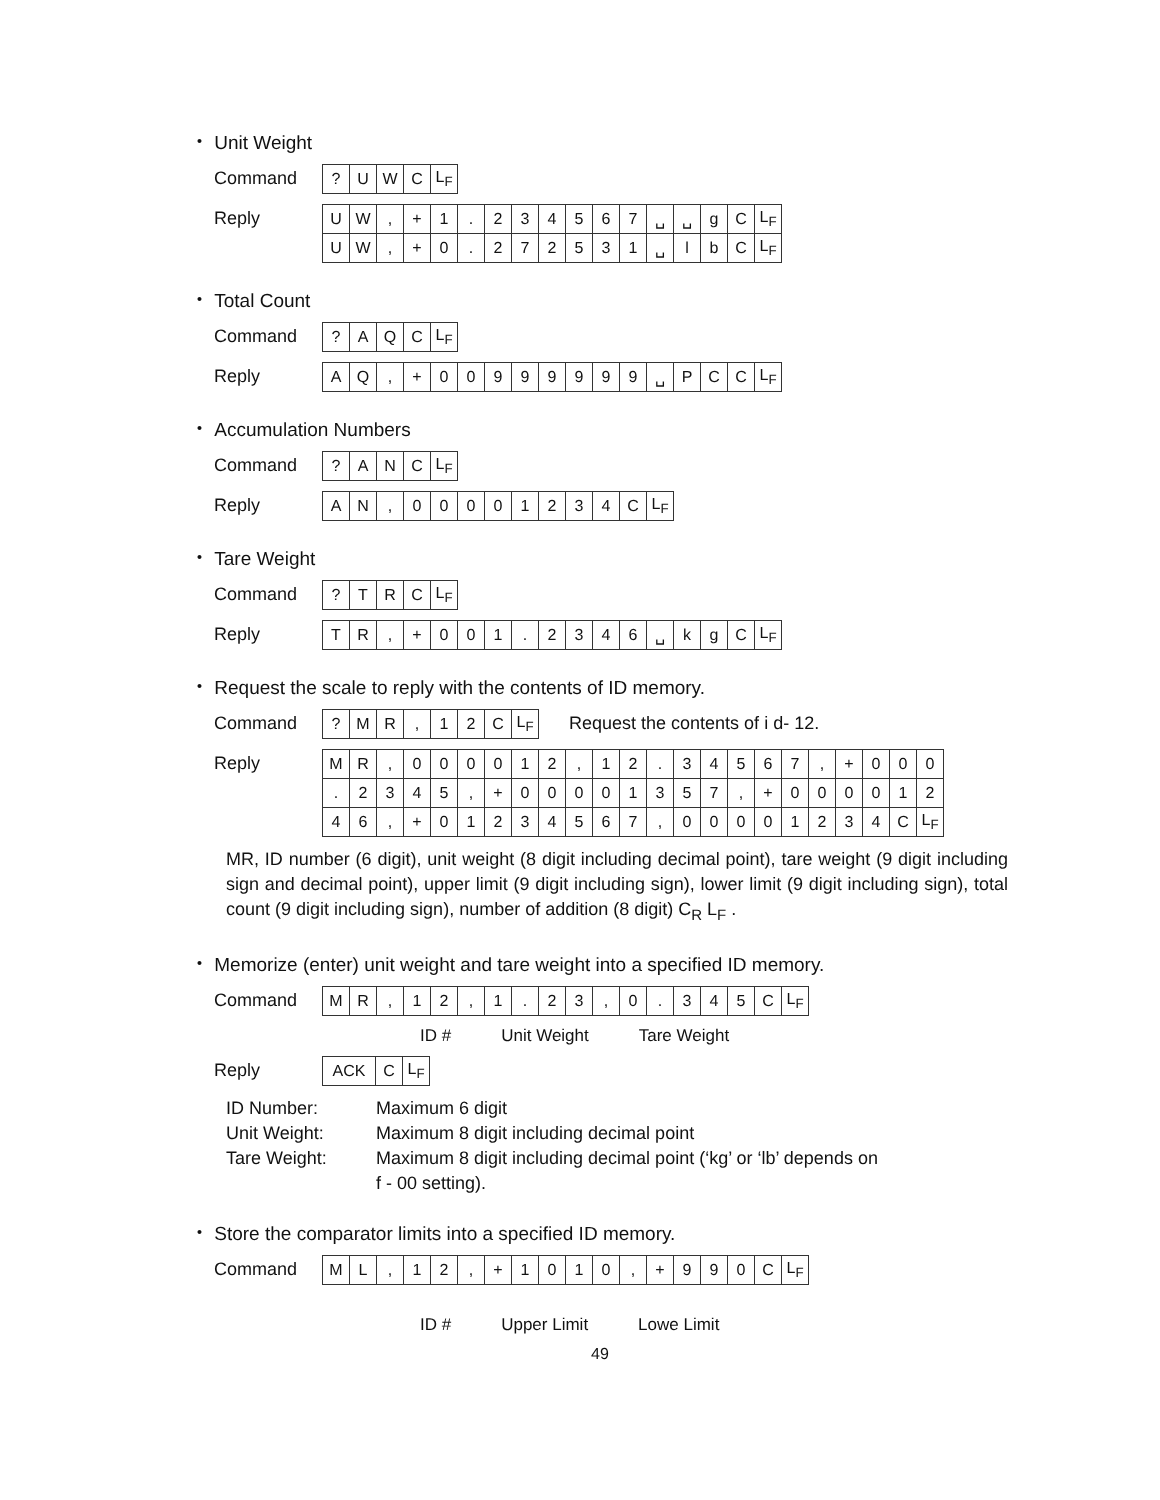・ Unit Weight
Command
| ? | U | W | C | L<sub>F</sub> |
Reply
| U | W | , | + | 1 | . | 2 | 3 | 4 | 5 | 6 | 7 | ␣ | ␣ | g | C | L<sub>F</sub> |
| U | W | , | + | 0 | . | 2 | 7 | 2 | 5 | 3 | 1 | ␣ | l | b | C | L<sub>F</sub> |
・ Total Count
Command
| ? | A | Q | C | L<sub>F</sub> |
Reply
| A | Q | , | + | 0 | 0 | 9 | 9 | 9 | 9 | 9 | 9 | ␣ | P | C | C | L<sub>F</sub> |
・ Accumulation Numbers
Command
| ? | A | N | C | L<sub>F</sub> |
Reply
| A | N | , | 0 | 0 | 0 | 0 | 1 | 2 | 3 | 4 | C | L<sub>F</sub> |
・ Tare Weight
Command
| ? | T | R | C | L<sub>F</sub> |
Reply
| T | R | , | + | 0 | 0 | 1 | . | 2 | 3 | 4 | 6 | ␣ | k | g | C | L<sub>F</sub> |
・ Request the scale to reply with the contents of ID memory.
Command
| ? | M | R | , | 1 | 2 | C | L<sub>F</sub> |
Request the contents of i d- 12.
Reply
| M | R | , | 0 | 0 | 0 | 0 | 1 | 2 | , | 1 | 2 | . | 3 | 4 | 5 | 6 | 7 | , | + | 0 | 0 | 0 |
| . | 2 | 3 | 4 | 5 | , | + | 0 | 0 | 0 | 0 | 1 | 3 | 5 | 7 | , | + | 0 | 0 | 0 | 0 | 1 | 2 |
| 4 | 6 | , | + | 0 | 1 | 2 | 3 | 4 | 5 | 6 | 7 | , | 0 | 0 | 0 | 0 | 1 | 2 | 3 | 4 | C | L<sub>F</sub> |
MR, ID number (6 digit), unit weight (8 digit including decimal point), tare weight (9 digit including sign and decimal point), upper limit (9 digit including sign), lower limit (9 digit including sign), total count (9 digit including sign), number of addition (8 digit) C<sub>R</sub> L<sub>F</sub> .
・ Memorize (enter) unit weight and tare weight into a specified ID memory.
Command
| M | R | , | 1 | 2 | , | 1 | . | 2 | 3 | , | 0 | . | 3 | 4 | 5 | C | L<sub>F</sub> |
ID # Unit Weight Tare Weight
Reply
| ACK | C | L<sub>F</sub> |
ID Number: Maximum 6 digit
Unit Weight: Maximum 8 digit including decimal point
Tare Weight: Maximum 8 digit including decimal point (‘kg’ or ‘lb’ depends on
f - 00 setting).
・ Store the comparator limits into a specified ID memory.
Command
| M | L | , | 1 | 2 | , | + | 1 | 0 | 1 | 0 | , | + | 9 | 9 | 0 | C | L<sub>F</sub> |
ID # Upper Limit Lowe Limit
49